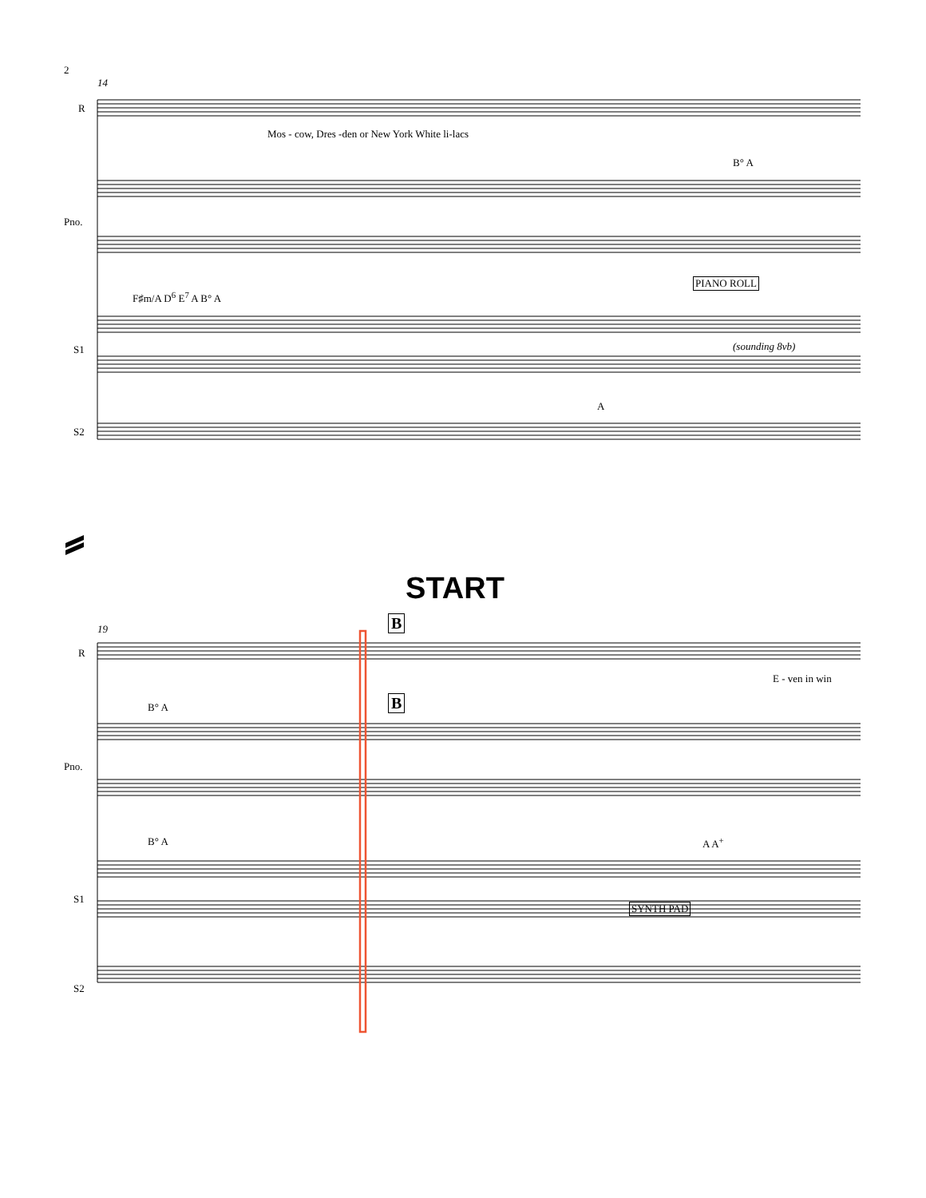2
14
R
Mos - cow, Dres -den or New York White li-lacs
B° A
Pno.
PIANO ROLL
F♯m/A D<sup>6</sup> E<sup>7</sup> A B° A
(sounding 8vb)
S1
A
S2
START
B
19
R
E - ven in win
B
B° A
Pno.
B° A A A<sup>+</sup>
SYNTH PAD
S1
S2